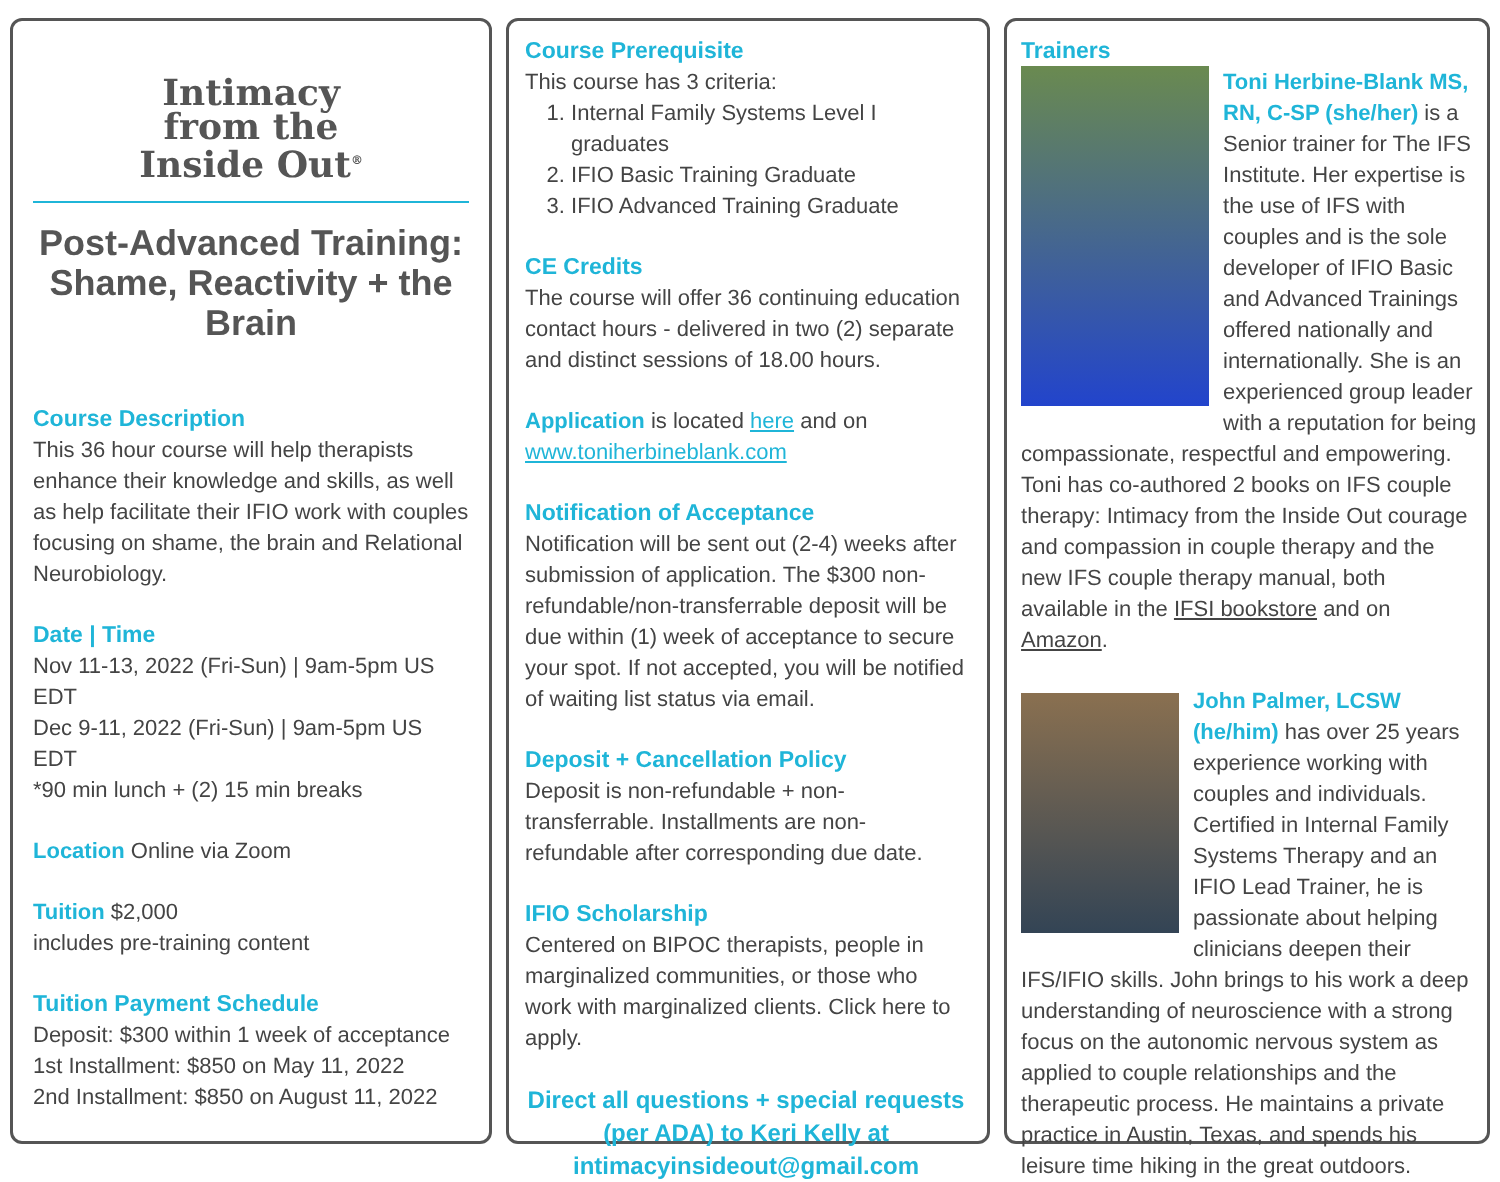Intimacy
from the
Inside Out<sup>®</sup>
Post-Advanced Training: Shame, Reactivity + the Brain
Course Description
This 36 hour course will help therapists enhance their knowledge and skills, as well as help facilitate their IFIO work with couples focusing on shame, the brain and Relational Neurobiology.
Date | Time
Nov 11-13, 2022 (Fri-Sun) | 9am-5pm US EDT
Dec 9-11, 2022 (Fri-Sun) | 9am-5pm US EDT
*90 min lunch + (2) 15 min breaks
Location Online via Zoom
Tuition $2,000
includes pre-training content
Tuition Payment Schedule
Deposit: $300 within 1 week of acceptance
1st Installment: $850 on May 11, 2022
2nd Installment: $850 on August 11, 2022
Course Prerequisite
This course has 3 criteria:
1. Internal Family Systems Level I graduates
2. IFIO Basic Training Graduate
3. IFIO Advanced Training Graduate
CE Credits
The course will offer 36 continuing education contact hours - delivered in two (2) separate and distinct sessions of 18.00 hours.
Application is located here and on
www.toniherbineblank.com
Notification of Acceptance
Notification will be sent out (2-4) weeks after submission of application. The $300 non-refundable/non-transferrable deposit will be due within (1) week of acceptance to secure your spot. If not accepted, you will be notified of waiting list status via email.
Deposit + Cancellation Policy
Deposit is non-refundable + non-transferrable. Installments are non-refundable after corresponding due date.
IFIO Scholarship
Centered on BIPOC therapists, people in marginalized communities, or those who work with marginalized clients. Click here to apply.
Direct all questions + special requests (per ADA) to Keri Kelly at intimacyinsideout@gmail.com
Trainers
Toni Herbine-Blank MS, RN, C-SP (she/her) is a Senior trainer for The IFS Institute. Her expertise is the use of IFS with couples and is the sole developer of IFIO Basic and Advanced Trainings offered nationally and internationally. She is an experienced group leader with a reputation for being compassionate, respectful and empowering. Toni has co-authored 2 books on IFS couple therapy: Intimacy from the Inside Out courage and compassion in couple therapy and the new IFS couple therapy manual, both available in the IFSI bookstore and on Amazon.
John Palmer, LCSW (he/him) has over 25 years experience working with couples and individuals. Certified in Internal Family Systems Therapy and an IFIO Lead Trainer, he is passionate about helping clinicians deepen their IFS/IFIO skills. John brings to his work a deep understanding of neuroscience with a strong focus on the autonomic nervous system as applied to couple relationships and the therapeutic process. He maintains a private practice in Austin, Texas, and spends his leisure time hiking in the great outdoors.